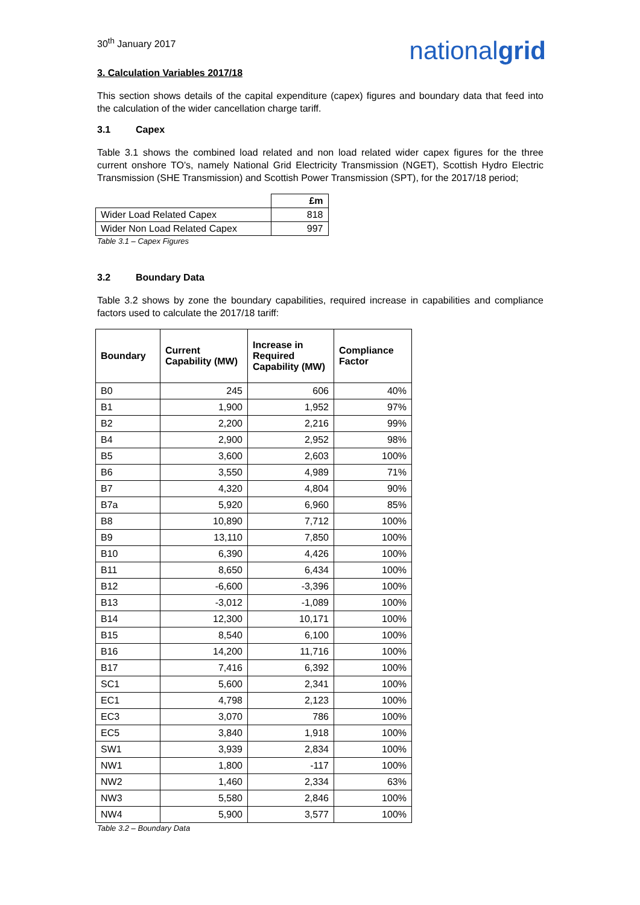30<sup>th</sup> January 2017
nationalgrid
3. Calculation Variables 2017/18
This section shows details of the capital expenditure (capex) figures and boundary data that feed into the calculation of the wider cancellation charge tariff.
3.1 Capex
Table 3.1 shows the combined load related and non load related wider capex figures for the three current onshore TO’s, namely National Grid Electricity Transmission (NGET), Scottish Hydro Electric Transmission (SHE Transmission) and Scottish Power Transmission (SPT), for the 2017/18 period;
| | £m |
| Wider Load Related Capex | 818 |
| Wider Non Load Related Capex | 997 |
Table 3.1 – Capex Figures
3.2 Boundary Data
Table 3.2 shows by zone the boundary capabilities, required increase in capabilities and compliance factors used to calculate the 2017/18 tariff:
| Boundary | Current Capability (MW) | Increase in Required Capability (MW) | Compliance Factor |
| --- | --- | --- | --- |
| B0 | 245 | 606 | 40% |
| B1 | 1,900 | 1,952 | 97% |
| B2 | 2,200 | 2,216 | 99% |
| B4 | 2,900 | 2,952 | 98% |
| B5 | 3,600 | 2,603 | 100% |
| B6 | 3,550 | 4,989 | 71% |
| B7 | 4,320 | 4,804 | 90% |
| B7a | 5,920 | 6,960 | 85% |
| B8 | 10,890 | 7,712 | 100% |
| B9 | 13,110 | 7,850 | 100% |
| B10 | 6,390 | 4,426 | 100% |
| B11 | 8,650 | 6,434 | 100% |
| B12 | -6,600 | -3,396 | 100% |
| B13 | -3,012 | -1,089 | 100% |
| B14 | 12,300 | 10,171 | 100% |
| B15 | 8,540 | 6,100 | 100% |
| B16 | 14,200 | 11,716 | 100% |
| B17 | 7,416 | 6,392 | 100% |
| SC1 | 5,600 | 2,341 | 100% |
| EC1 | 4,798 | 2,123 | 100% |
| EC3 | 3,070 | 786 | 100% |
| EC5 | 3,840 | 1,918 | 100% |
| SW1 | 3,939 | 2,834 | 100% |
| NW1 | 1,800 | -117 | 100% |
| NW2 | 1,460 | 2,334 | 63% |
| NW3 | 5,580 | 2,846 | 100% |
| NW4 | 5,900 | 3,577 | 100% |
Table 3.2 – Boundary Data